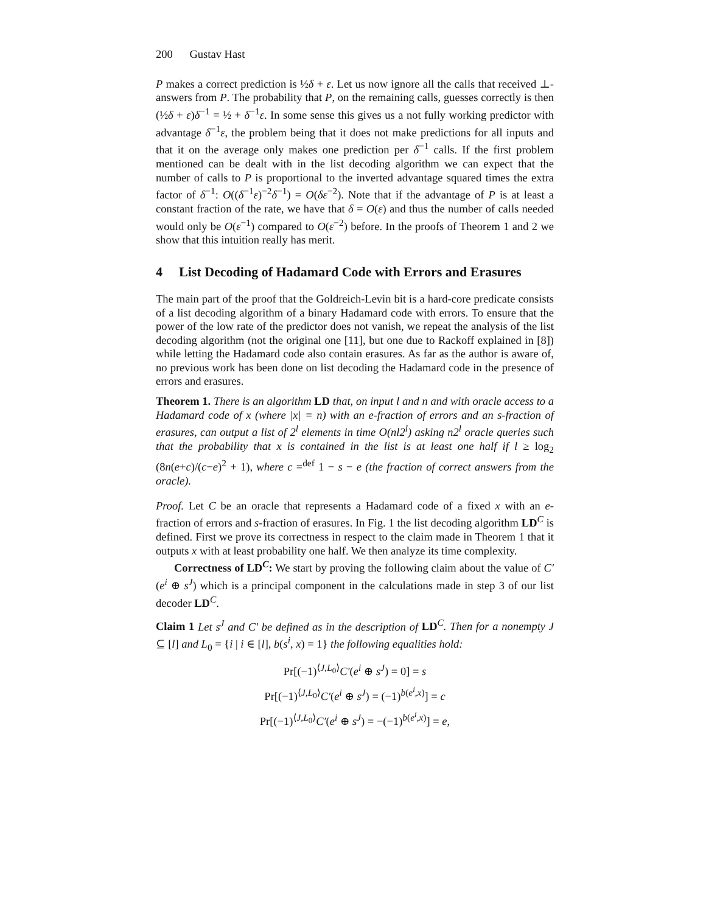200 Gustav Hast
P makes a correct prediction is ½δ + ε. Let us now ignore all the calls that received ⊥-answers from P. The probability that P, on the remaining calls, guesses correctly is then (½δ + ε)δ<sup>−1</sup> = ½ + δ<sup>−1</sup>ε. In some sense this gives us a not fully working predictor with advantage δ<sup>−1</sup>ε, the problem being that it does not make predictions for all inputs and that it on the average only makes one prediction per δ<sup>−1</sup> calls. If the first problem mentioned can be dealt with in the list decoding algorithm we can expect that the number of calls to P is proportional to the inverted advantage squared times the extra factor of δ<sup>−1</sup>: O((δ<sup>−1</sup>ε)<sup>−2</sup>δ<sup>−1</sup>) = O(δε<sup>−2</sup>). Note that if the advantage of P is at least a constant fraction of the rate, we have that δ = O(ε) and thus the number of calls needed would only be O(ε<sup>−1</sup>) compared to O(ε<sup>−2</sup>) before. In the proofs of Theorem 1 and 2 we show that this intuition really has merit.
4 List Decoding of Hadamard Code with Errors and Erasures
The main part of the proof that the Goldreich-Levin bit is a hard-core predicate consists of a list decoding algorithm of a binary Hadamard code with errors. To ensure that the power of the low rate of the predictor does not vanish, we repeat the analysis of the list decoding algorithm (not the original one [11], but one due to Rackoff explained in [8]) while letting the Hadamard code also contain erasures. As far as the author is aware of, no previous work has been done on list decoding the Hadamard code in the presence of errors and erasures.
Theorem 1. There is an algorithm LD that, on input l and n and with oracle access to a Hadamard code of x (where |x| = n) with an e-fraction of errors and an s-fraction of erasures, can output a list of 2<sup>l</sup> elements in time O(nl2<sup>l</sup>) asking n2<sup>l</sup> oracle queries such that the probability that x is contained in the list is at least one half if l ≥ log<sub>2</sub> (8n(e+c)/(c−e)<sup>2</sup> + 1), where c =<sup>def</sup> 1 − s − e (the fraction of correct answers from the oracle).
Proof. Let C be an oracle that represents a Hadamard code of a fixed x with an e-fraction of errors and s-fraction of erasures. In Fig. 1 the list decoding algorithm LD<sup>C</sup> is defined. First we prove its correctness in respect to the claim made in Theorem 1 that it outputs x with at least probability one half. We then analyze its time complexity.
Correctness of LD<sup>C</sup>: We start by proving the following claim about the value of C′(e<sup>i</sup> ⊕ s<sup>J</sup>) which is a principal component in the calculations made in step 3 of our list decoder LD<sup>C</sup>.
Claim 1 Let s<sup>J</sup> and C′ be defined as in the description of LD<sup>C</sup>. Then for a nonempty J ⊆ [l] and L<sub>0</sub> = {i | i ∈ [l], b(s<sup>i</sup>, x) = 1} the following equalities hold:
Pr[(−1)<sup>⟨J,L<sub>0</sub>⟩</sup>C′(e<sup>i</sup> ⊕ s<sup>J</sup>) = 0] = s
Pr[(−1)<sup>⟨J,L<sub>0</sub>⟩</sup>C′(e<sup>i</sup> ⊕ s<sup>J</sup>) = (−1)<sup>b(e<sup>i</sup>,x)</sup>] = c
Pr[(−1)<sup>⟨J,L<sub>0</sub>⟩</sup>C′(e<sup>i</sup> ⊕ s<sup>J</sup>) = −(−1)<sup>b(e<sup>i</sup>,x)</sup>] = e,